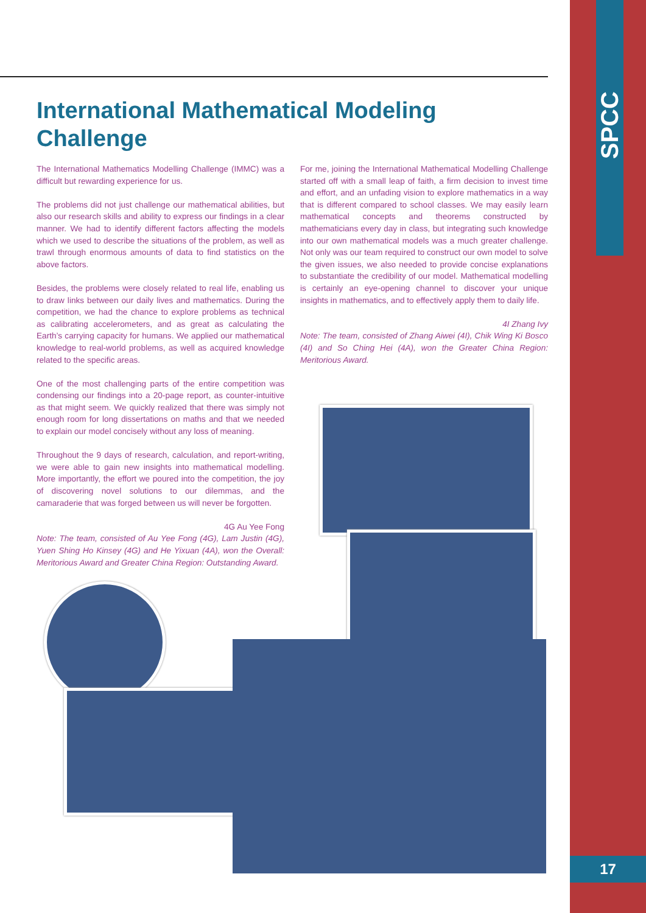SPCC
17
International Mathematical Modeling Challenge
The International Mathematics Modelling Challenge (IMMC) was a difficult but rewarding experience for us.
The problems did not just challenge our mathematical abilities, but also our research skills and ability to express our findings in a clear manner. We had to identify different factors affecting the models which we used to describe the situations of the problem, as well as trawl through enormous amounts of data to find statistics on the above factors.
Besides, the problems were closely related to real life, enabling us to draw links between our daily lives and mathematics. During the competition, we had the chance to explore problems as technical as calibrating accelerometers, and as great as calculating the Earth’s carrying capacity for humans. We applied our mathematical knowledge to real-world problems, as well as acquired knowledge related to the specific areas.
One of the most challenging parts of the entire competition was condensing our findings into a 20-page report, as counter-intuitive as that might seem. We quickly realized that there was simply not enough room for long dissertations on maths and that we needed to explain our model concisely without any loss of meaning.
Throughout the 9 days of research, calculation, and report-writing, we were able to gain new insights into mathematical modelling. More importantly, the effort we poured into the competition, the joy of discovering novel solutions to our dilemmas, and the camaraderie that was forged between us will never be forgotten.
4G Au Yee Fong
Note: The team, consisted of Au Yee Fong (4G), Lam Justin (4G), Yuen Shing Ho Kinsey (4G) and He Yixuan (4A), won the Overall: Meritorious Award and Greater China Region: Outstanding Award.
For me, joining the International Mathematical Modelling Challenge started off with a small leap of faith, a firm decision to invest time and effort, and an unfading vision to explore mathematics in a way that is different compared to school classes. We may easily learn mathematical concepts and theorems constructed by mathematicians every day in class, but integrating such knowledge into our own mathematical models was a much greater challenge. Not only was our team required to construct our own model to solve the given issues, we also needed to provide concise explanations to substantiate the credibility of our model. Mathematical modelling is certainly an eye-opening channel to discover your unique insights in mathematics, and to effectively apply them to daily life.
4I Zhang Ivy
Note: The team, consisted of Zhang Aiwei (4I), Chik Wing Ki Bosco (4I) and So Ching Hei (4A), won the Greater China Region: Meritorious Award.